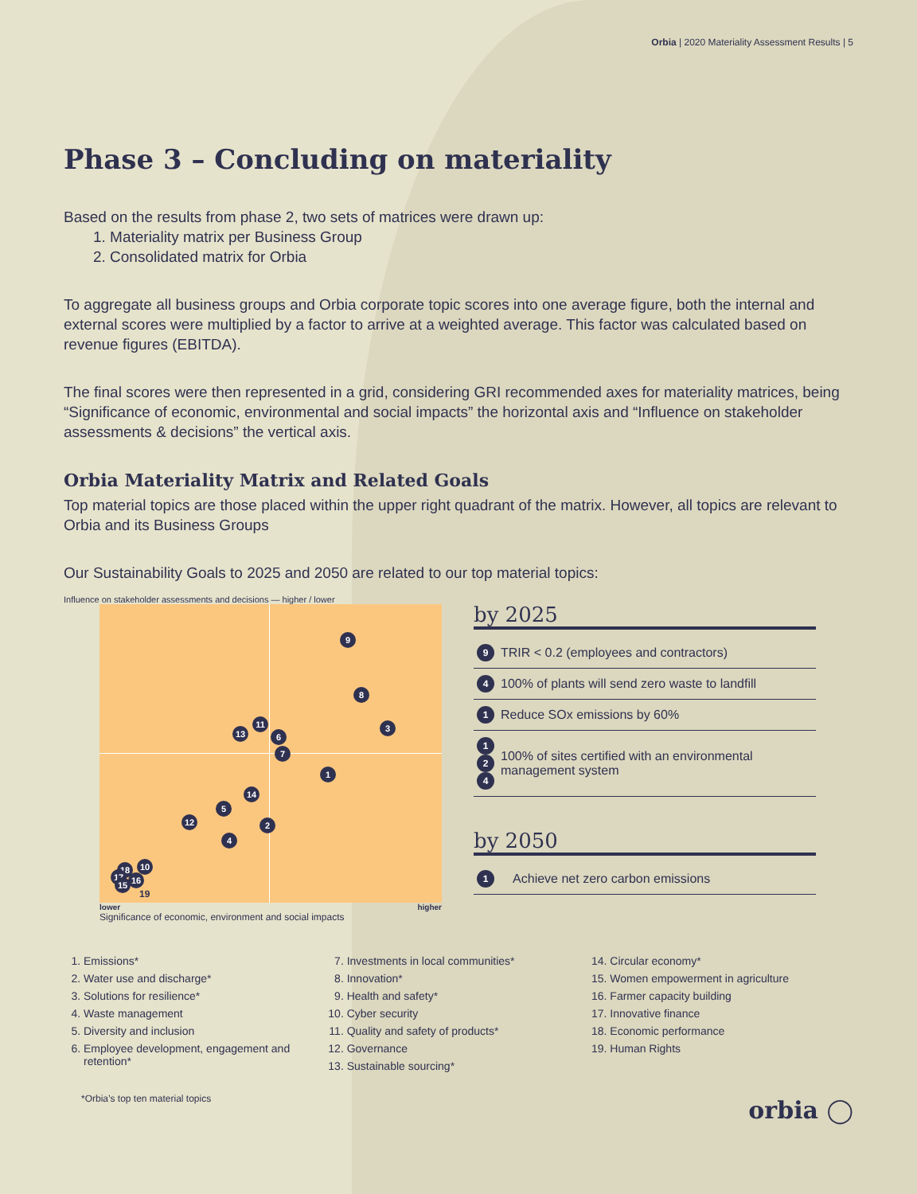Orbia | 2020 Materiality Assessment Results | 5
Phase 3 – Concluding on materiality
Based on the results from phase 2, two sets of matrices were drawn up:
1. Materiality matrix per Business Group
2. Consolidated matrix for Orbia
To aggregate all business groups and Orbia corporate topic scores into one average figure, both the internal and external scores were multiplied by a factor to arrive at a weighted average. This factor was calculated based on revenue figures (EBITDA).
The final scores were then represented in a grid, considering GRI recommended axes for materiality matrices, being “Significance of economic, environmental and social impacts” the horizontal axis and “Influence on stakeholder assessments & decisions” the vertical axis.
Orbia Materiality Matrix and Related Goals
Top material topics are those placed within the upper right quadrant of the matrix. However, all topics are relevant to Orbia and its Business Groups
Our Sustainability Goals to 2025 and 2050 are related to our top material topics:
Influence on stakeholder assessments and decisions — higher / lower
9
8
3 11
13 6
7
1
14
5
12 2
4
10 18
17 16 15
19
lower higher
Significance of economic, environment and social impacts
by 2025
| 9 | TRIR < 0.2 (employees and contractors) |
| 4 | 100% of plants will send zero waste to landfill |
| 1 | Reduce SOx emissions by 60% |
| 1 2 4 | 100% of sites certified with an environmental management system |
by 2050
| 1 | Achieve net zero carbon emissions |
1. Emissions*
2. Water use and discharge*
3. Solutions for resilience*
4. Waste management
5. Diversity and inclusion
6. Employee development, engagement and retention*
7. Investments in local communities*
8. Innovation*
9. Health and safety*
10. Cyber security
11. Quality and safety of products*
12. Governance
13. Sustainable sourcing*
14. Circular economy*
15. Women empowerment in agriculture
16. Farmer capacity building
17. Innovative finance
18. Economic performance
19. Human Rights
*Orbia’s top ten material topics
orbia ◯